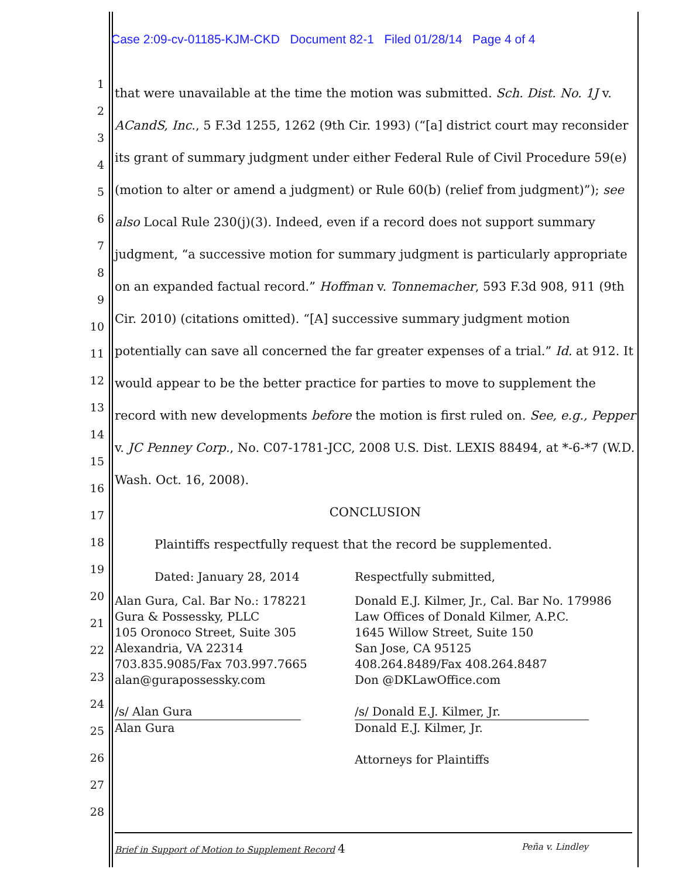Case 2:09-cv-01185-KJM-CKD Document 82-1 Filed 01/28/14 Page 4 of 4
1
2
3
4
5
6
7
8
9
10
11
12
13
14
15
16
17
18
19
20
21
22
23
24
25
26
27
28
that were unavailable at the time the motion was submitted. Sch. Dist. No. 1J v. ACandS, Inc., 5 F.3d 1255, 1262 (9th Cir. 1993) (“[a] district court may reconsider its grant of summary judgment under either Federal Rule of Civil Procedure 59(e) (motion to alter or amend a judgment) or Rule 60(b) (relief from judgment)”); see also Local Rule 230(j)(3). Indeed, even if a record does not support summary judgment, “a successive motion for summary judgment is particularly appropriate on an expanded factual record.” Hoffman v. Tonnemacher, 593 F.3d 908, 911 (9th Cir. 2010) (citations omitted). “[A] successive summary judgment motion potentially can save all concerned the far greater expenses of a trial.” Id. at 912. It would appear to be the better practice for parties to move to supplement the record with new developments before the motion is first ruled on. See, e.g., Pepper v. JC Penney Corp., No. C07-1781-JCC, 2008 U.S. Dist. LEXIS 88494, at *-6-*7 (W.D. Wash. Oct. 16, 2008).
CONCLUSION
Plaintiffs respectfully request that the record be supplemented.
Dated: January 28, 2014 Respectfully submitted,
Alan Gura, Cal. Bar No.: 178221
Gura & Possessky, PLLC
105 Oronoco Street, Suite 305
Alexandria, VA 22314
703.835.9085/Fax 703.997.7665
alan@gurapossessky.com
/s/ Alan Gura
Alan Gura
Donald E.J. Kilmer, Jr., Cal. Bar No. 179986
Law Offices of Donald Kilmer, A.P.C.
1645 Willow Street, Suite 150
San Jose, CA 95125
408.264.8489/Fax 408.264.8487
Don @DKLawOffice.com
/s/ Donald E.J. Kilmer, Jr.
Donald E.J. Kilmer, Jr.
Attorneys for Plaintiffs
Brief in Support of Motion to Supplement Record 4 Peña v. Lindley